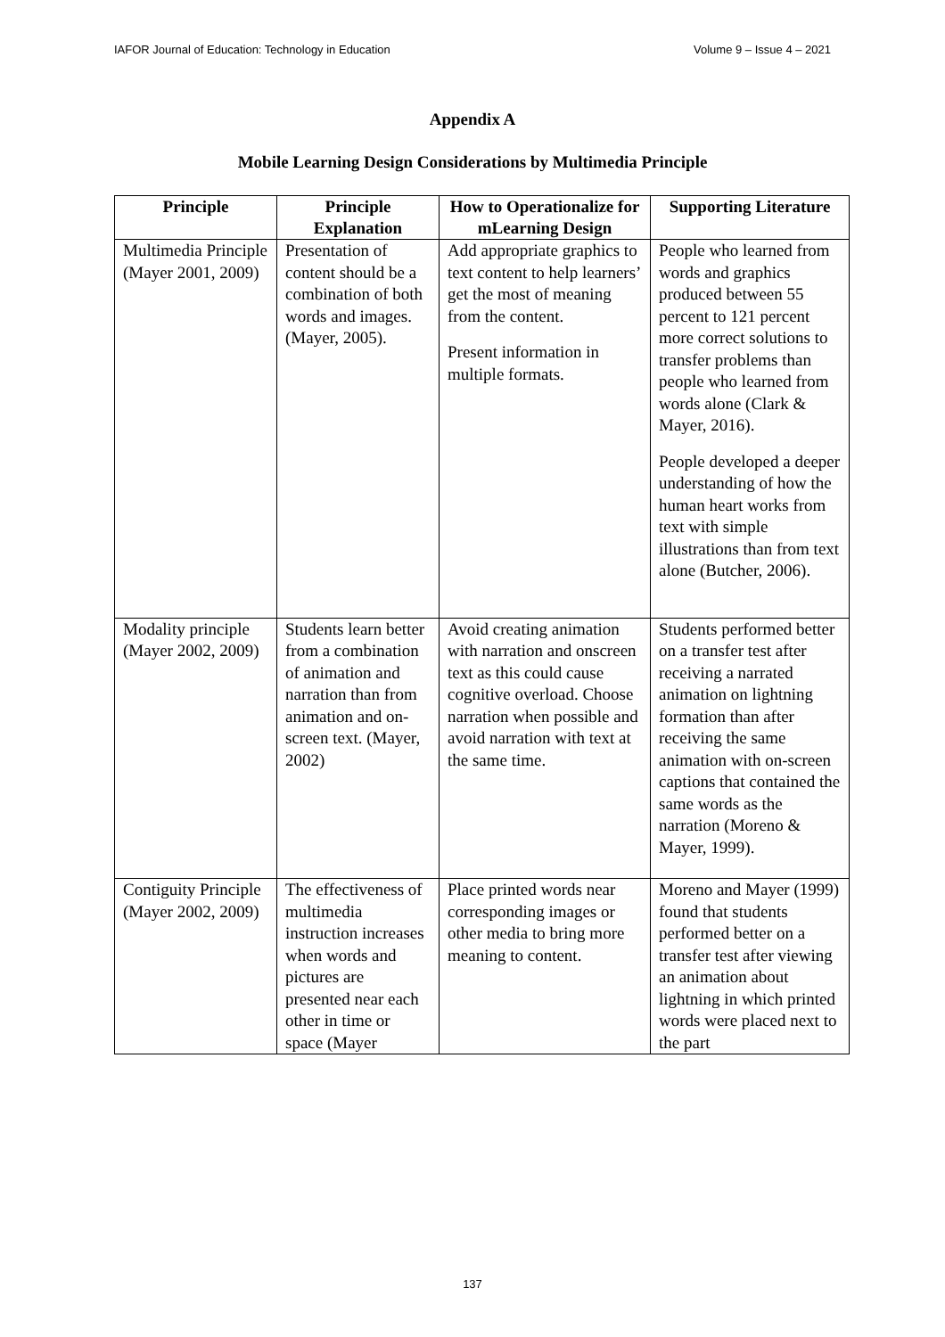IAFOR Journal of Education: Technology in Education Volume 9 – Issue 4 – 2021
Appendix A
Mobile Learning Design Considerations by Multimedia Principle
| Principle | Principle Explanation | How to Operationalize for mLearning Design | Supporting Literature |
| --- | --- | --- | --- |
| Multimedia Principle (Mayer 2001, 2009) | Presentation of content should be a combination of both words and images. (Mayer, 2005). | Add appropriate graphics to text content to help learners’ get the most of meaning from the content. Present information in multiple formats. | People who learned from words and graphics produced between 55 percent to 121 percent more correct solutions to transfer problems than people who learned from words alone (Clark & Mayer, 2016). People developed a deeper understanding of how the human heart works from text with simple illustrations than from text alone (Butcher, 2006). |
| Modality principle (Mayer 2002, 2009) | Students learn better from a combination of animation and narration than from animation and on-screen text. (Mayer, 2002) | Avoid creating animation with narration and onscreen text as this could cause cognitive overload. Choose narration when possible and avoid narration with text at the same time. | Students performed better on a transfer test after receiving a narrated animation on lightning formation than after receiving the same animation with on-screen captions that contained the same words as the narration (Moreno & Mayer, 1999). |
| Contiguity Principle (Mayer 2002, 2009) | The effectiveness of multimedia instruction increases when words and pictures are presented near each other in time or space (Mayer | Place printed words near corresponding images or other media to bring more meaning to content. | Moreno and Mayer (1999) found that students performed better on a transfer test after viewing an animation about lightning in which printed words were placed next to the part |
137